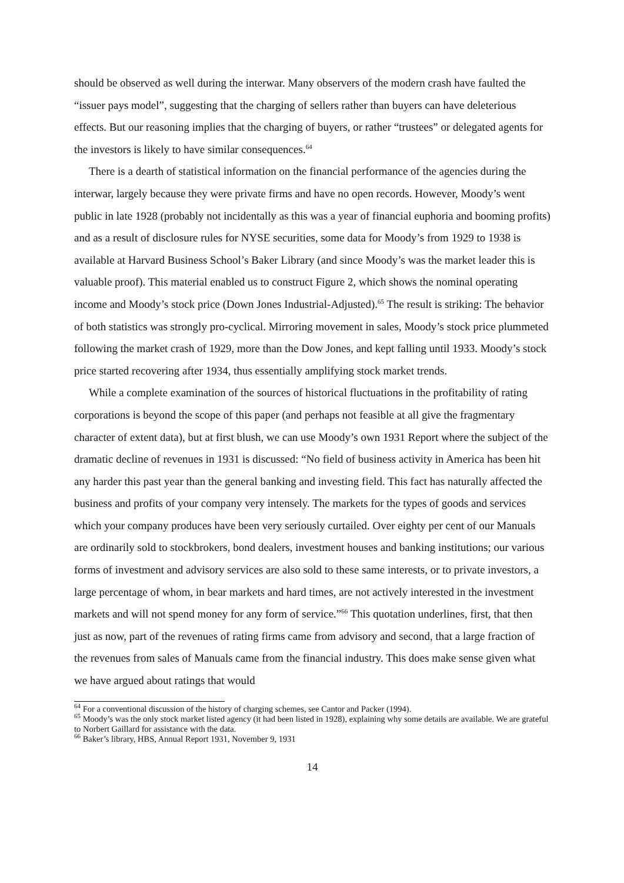should be observed as well during the interwar. Many observers of the modern crash have faulted the “issuer pays model”, suggesting that the charging of sellers rather than buyers can have deleterious effects. But our reasoning implies that the charging of buyers, or rather “trustees” or delegated agents for the investors is likely to have similar consequences.<sup>64</sup>
There is a dearth of statistical information on the financial performance of the agencies during the interwar, largely because they were private firms and have no open records. However, Moody’s went public in late 1928 (probably not incidentally as this was a year of financial euphoria and booming profits) and as a result of disclosure rules for NYSE securities, some data for Moody’s from 1929 to 1938 is available at Harvard Business School’s Baker Library (and since Moody’s was the market leader this is valuable proof). This material enabled us to construct Figure 2, which shows the nominal operating income and Moody’s stock price (Down Jones Industrial-Adjusted).<sup>65</sup> The result is striking: The behavior of both statistics was strongly pro-cyclical. Mirroring movement in sales, Moody’s stock price plummeted following the market crash of 1929, more than the Dow Jones, and kept falling until 1933. Moody’s stock price started recovering after 1934, thus essentially amplifying stock market trends.
While a complete examination of the sources of historical fluctuations in the profitability of rating corporations is beyond the scope of this paper (and perhaps not feasible at all give the fragmentary character of extent data), but at first blush, we can use Moody’s own 1931 Report where the subject of the dramatic decline of revenues in 1931 is discussed: “No field of business activity in America has been hit any harder this past year than the general banking and investing field. This fact has naturally affected the business and profits of your company very intensely. The markets for the types of goods and services which your company produces have been very seriously curtailed. Over eighty per cent of our Manuals are ordinarily sold to stockbrokers, bond dealers, investment houses and banking institutions; our various forms of investment and advisory services are also sold to these same interests, or to private investors, a large percentage of whom, in bear markets and hard times, are not actively interested in the investment markets and will not spend money for any form of service.”<sup>66</sup> This quotation underlines, first, that then just as now, part of the revenues of rating firms came from advisory and second, that a large fraction of the revenues from sales of Manuals came from the financial industry. This does make sense given what we have argued about ratings that would
<sup>64</sup> For a conventional discussion of the history of charging schemes, see Cantor and Packer (1994).
<sup>65</sup> Moody’s was the only stock market listed agency (it had been listed in 1928), explaining why some details are available. We are grateful to Norbert Gaillard for assistance with the data.
<sup>66</sup> Baker’s library, HBS, Annual Report 1931, November 9, 1931
14